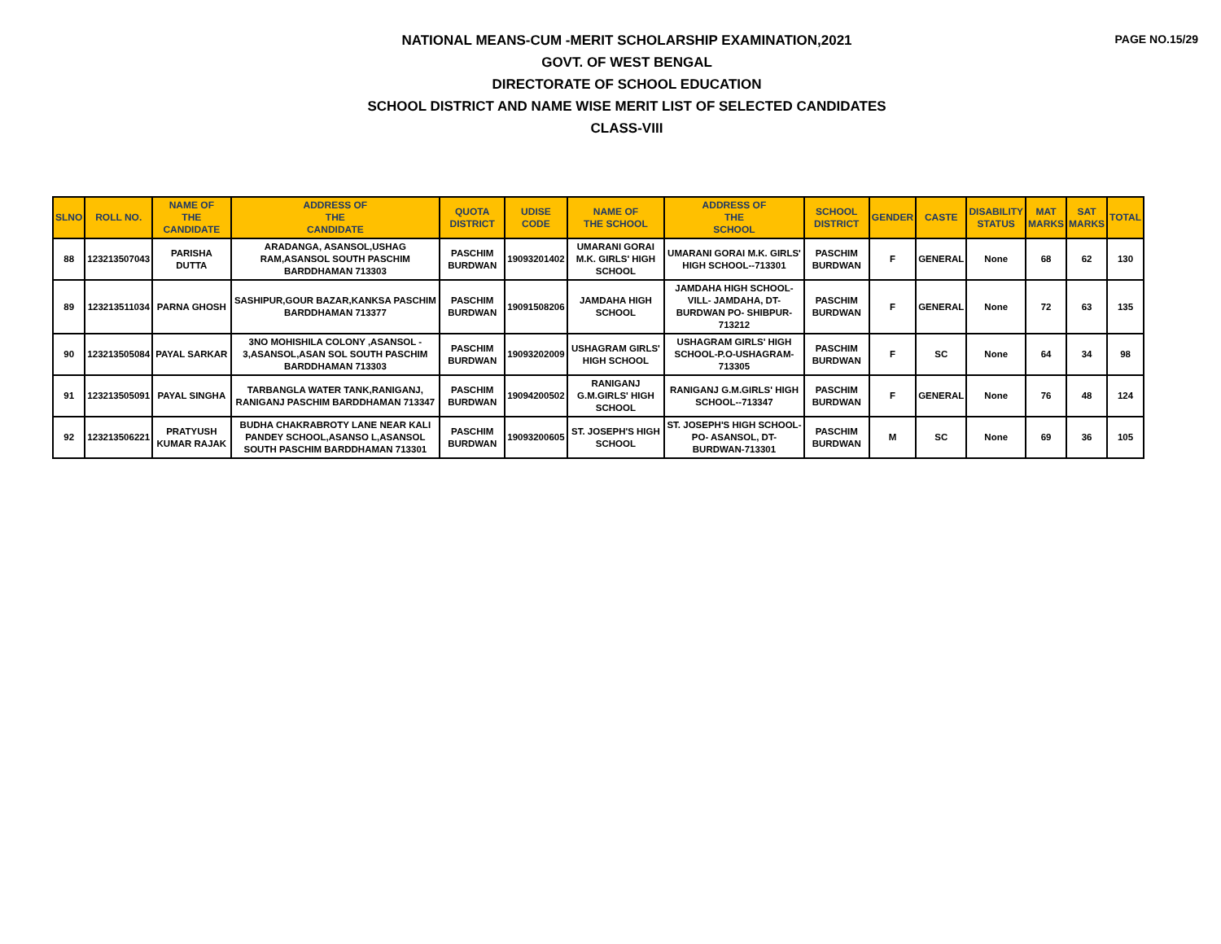PAGE NO.15/29
NATIONAL MEANS-CUM -MERIT SCHOLARSHIP EXAMINATION,2021
GOVT. OF WEST BENGAL
DIRECTORATE OF SCHOOL EDUCATION
SCHOOL DISTRICT AND NAME WISE MERIT LIST OF SELECTED CANDIDATES
CLASS-VIII
| SLNO | ROLL NO. | NAME OF THE CANDIDATE | ADDRESS OF THE CANDIDATE | QUOTA DISTRICT | UDISE CODE | NAME OF THE SCHOOL | ADDRESS OF THE SCHOOL | SCHOOL DISTRICT | GENDER | CASTE | DISABILITY STATUS | MAT MARKS | SAT MARKS | TOTAL |
| --- | --- | --- | --- | --- | --- | --- | --- | --- | --- | --- | --- | --- | --- | --- |
| 88 | 123213507043 | PARISHA DUTTA | ARADANGA, ASANSOL,USHAG RAM,ASANSOL SOUTH PASCHIM BARDDHAMAN 713303 | PASCHIM BURDWAN | 19093201402 | UMARANI GORAI M.K. GIRLS' HIGH SCHOOL | UMARANI GORAI M.K. GIRLS' HIGH SCHOOL--713301 | PASCHIM BURDWAN | F | GENERAL | None | 68 | 62 | 130 |
| 89 | 123213511034 | PARNA GHOSH | SASHIPUR,GOUR BAZAR,KANKSA PASCHIM BARDDHAMAN 713377 | PASCHIM BURDWAN | 19091508206 | JAMDAHA HIGH SCHOOL | JAMDAHA HIGH SCHOOL-VILL- JAMDAHA, DT-BURDWAN PO- SHIBPUR-713212 | PASCHIM BURDWAN | F | GENERAL | None | 72 | 63 | 135 |
| 90 | 123213505084 | PAYAL SARKAR | 3NO MOHISHILA COLONY ,ASANSOL - 3,ASANSOL,ASAN SOL SOUTH PASCHIM BARDDHAMAN 713303 | PASCHIM BURDWAN | 19093202009 | USHAGRAM GIRLS' HIGH SCHOOL | USHAGRAM GIRLS' HIGH SCHOOL-P.O-USHAGRAM-713305 | PASCHIM BURDWAN | F | SC | None | 64 | 34 | 98 |
| 91 | 123213505091 | PAYAL SINGHA | TARBANGLA WATER TANK,RANIGANJ, RANIGANJ PASCHIM BARDDHAMAN 713347 | PASCHIM BURDWAN | 19094200502 | RANIGANJ G.M.GIRLS' HIGH SCHOOL | RANIGANJ G.M.GIRLS' HIGH SCHOOL--713347 | PASCHIM BURDWAN | F | GENERAL | None | 76 | 48 | 124 |
| 92 | 123213506221 | PRATYUSH KUMAR RAJAK | BUDHA CHAKRABROTY LANE NEAR KALI PANDEY SCHOOL,ASANSO L,ASANSOL SOUTH PASCHIM BARDDHAMAN 713301 | PASCHIM BURDWAN | 19093200605 | ST. JOSEPH'S HIGH SCHOOL | ST. JOSEPH'S HIGH SCHOOL-PO- ASANSOL, DT-BURDWAN-713301 | PASCHIM BURDWAN | M | SC | None | 69 | 36 | 105 |